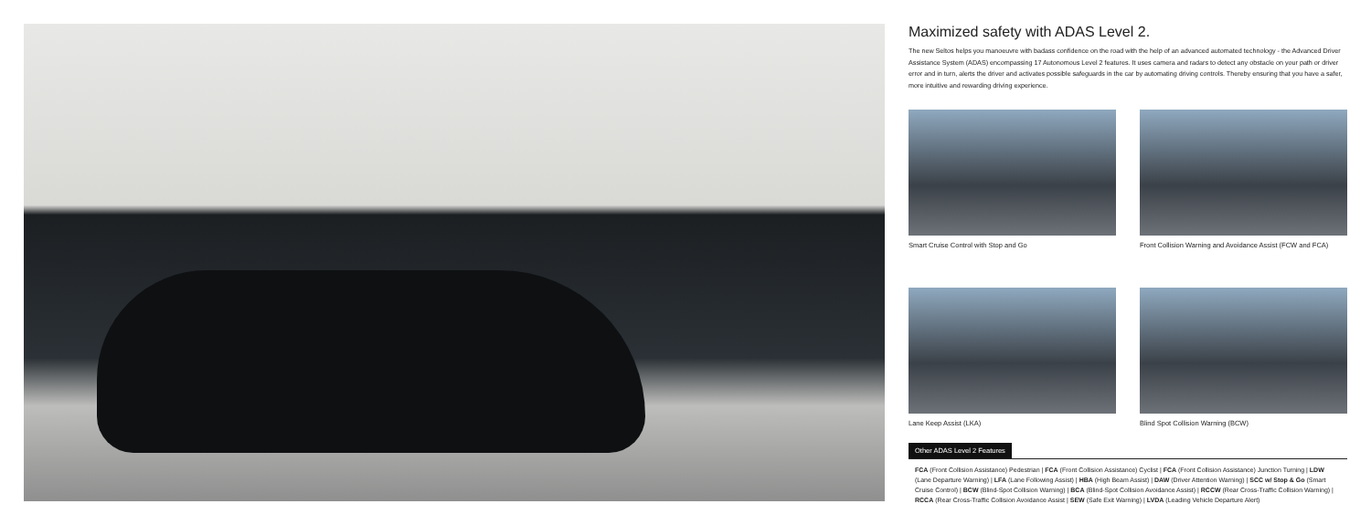Maximized safety with ADAS Level 2.
The new Seltos helps you manoeuvre with badass confidence on the road with the help of an advanced automated technology - the Advanced Driver Assistance System (ADAS) encompassing 17 Autonomous Level 2 features. It uses camera and radars to detect any obstacle on your path or driver error and in turn, alerts the driver and activates possible safeguards in the car by automating driving controls. Thereby ensuring that you have a safer, more intuitive and rewarding driving experience.
Smart Cruise Control with Stop and Go
Front Collision Warning and Avoidance Assist (FCW and FCA)
Lane Keep Assist (LKA)
Blind Spot Collision Warning (BCW)
Other ADAS Level 2 Features
FCA (Front Collision Assistance) Pedestrian | FCA (Front Collision Assistance) Cyclist | FCA (Front Collision Assistance) Junction Turning | LDW (Lane Departure Warning) | LFA (Lane Following Assist) | HBA (High Beam Assist) | DAW (Driver Attention Warning) | SCC w/ Stop & Go (Smart Cruise Control) | BCW (Blind-Spot Collision Warning) | BCA (Blind-Spot Collision Avoidance Assist) | RCCW (Rear Cross-Traffic Collision Warning) | RCCA (Rear Cross-Traffic Collision Avoidance Assist | SEW (Safe Exit Warning) | LVDA (Leading Vehicle Departure Alert)